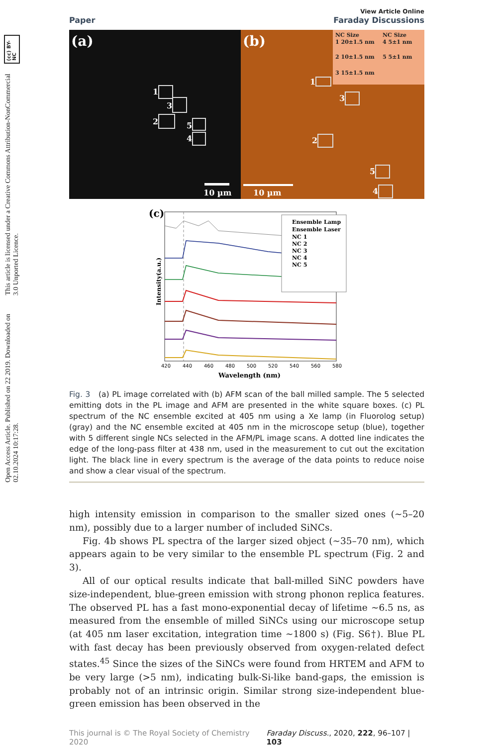Open Access Article. Published on 22 2019. Downloaded on 02.10.2024 10:17:28. This article is licensed under a Creative Commons Attribution-NonCommercial 3.0 Unported Licence. (cc) BY-NC
Paper
View Article Online
Faraday Discussions
(a)
(b)
NC Size
NC Size
1 20±1.5 nm
4 5±1 nm
2 10±1.5 nm
5 5±1 nm
3 15±1.5 nm
1
3
2
5
4
1
3
2
5
4
10 µm
10 µm
(c)
Ensemble Lamp
Ensemble Laser
NC 1
NC 2
NC 3
NC 4
NC 5
420
440
460
480
500
520
540
560
580
Wavelength (nm)
Intensity(a.u.)
Fig. 3 (a) PL image correlated with (b) AFM scan of the ball milled sample. The 5 selected emitting dots in the PL image and AFM are presented in the white square boxes. (c) PL spectrum of the NC ensemble excited at 405 nm using a Xe lamp (in Fluorolog setup) (gray) and the NC ensemble excited at 405 nm in the microscope setup (blue), together with 5 different single NCs selected in the AFM/PL image scans. A dotted line indicates the edge of the long-pass filter at 438 nm, used in the measurement to cut out the excitation light. The black line in every spectrum is the average of the data points to reduce noise and show a clear visual of the spectrum.
high intensity emission in comparison to the smaller sized ones (∼5–20 nm), possibly due to a larger number of included SiNCs.
Fig. 4b shows PL spectra of the larger sized object (∼35–70 nm), which appears again to be very similar to the ensemble PL spectrum (Fig. 2 and 3).
All of our optical results indicate that ball-milled SiNC powders have size-independent, blue-green emission with strong phonon replica features. The observed PL has a fast mono-exponential decay of lifetime ∼6.5 ns, as measured from the ensemble of milled SiNCs using our microscope setup (at 405 nm laser excitation, integration time ∼1800 s) (Fig. S6†). Blue PL with fast decay has been previously observed from oxygen-related defect states.<sup>45</sup> Since the sizes of the SiNCs were found from HRTEM and AFM to be very large (>5 nm), indicating bulk-Si-like band-gaps, the emission is probably not of an intrinsic origin. Similar strong size-independent blue-green emission has been observed in the
This journal is © The Royal Society of Chemistry 2020 Faraday Discuss., 2020, 222, 96–107 | 103